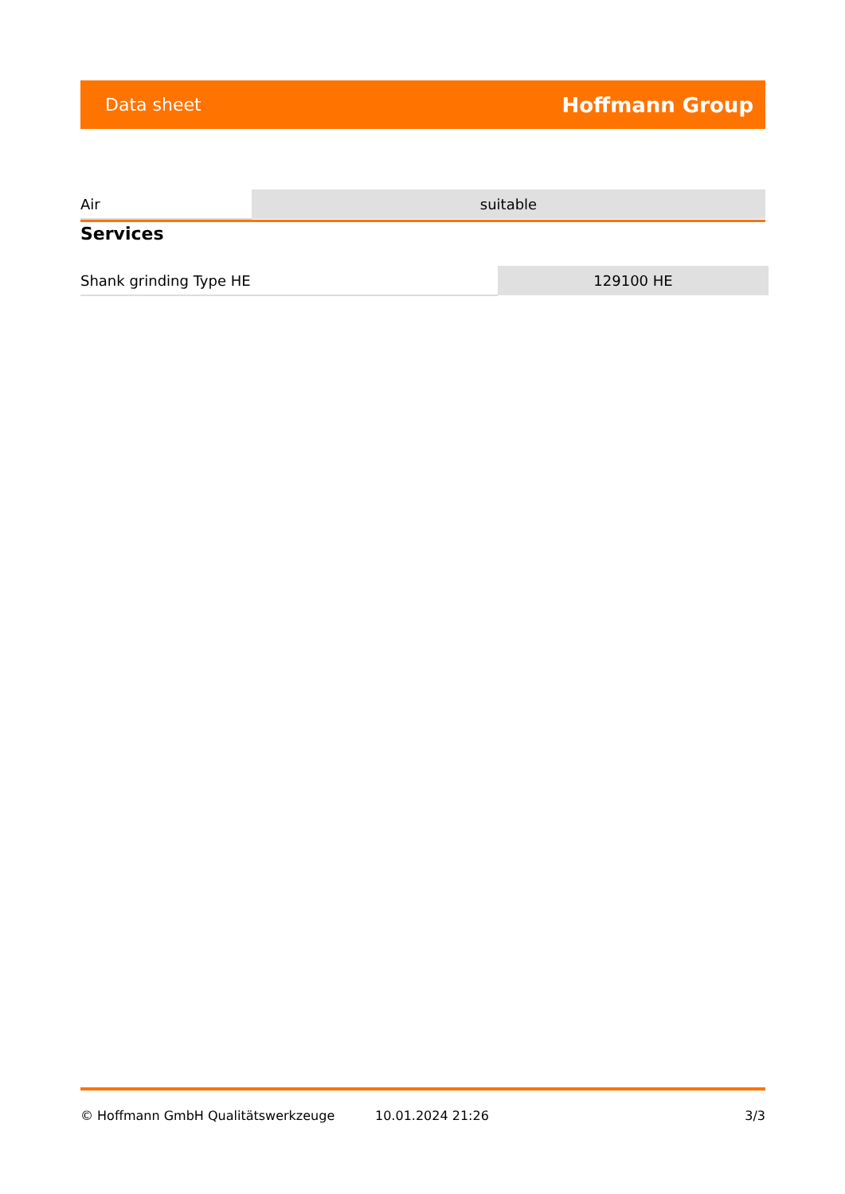Data sheet Hoffmann Group
| Air | suitable |
Services
| Shank grinding Type HE | 129100 HE |
© Hoffmann GmbH Qualitätswerkzeuge 10.01.2024 21:26 3/3